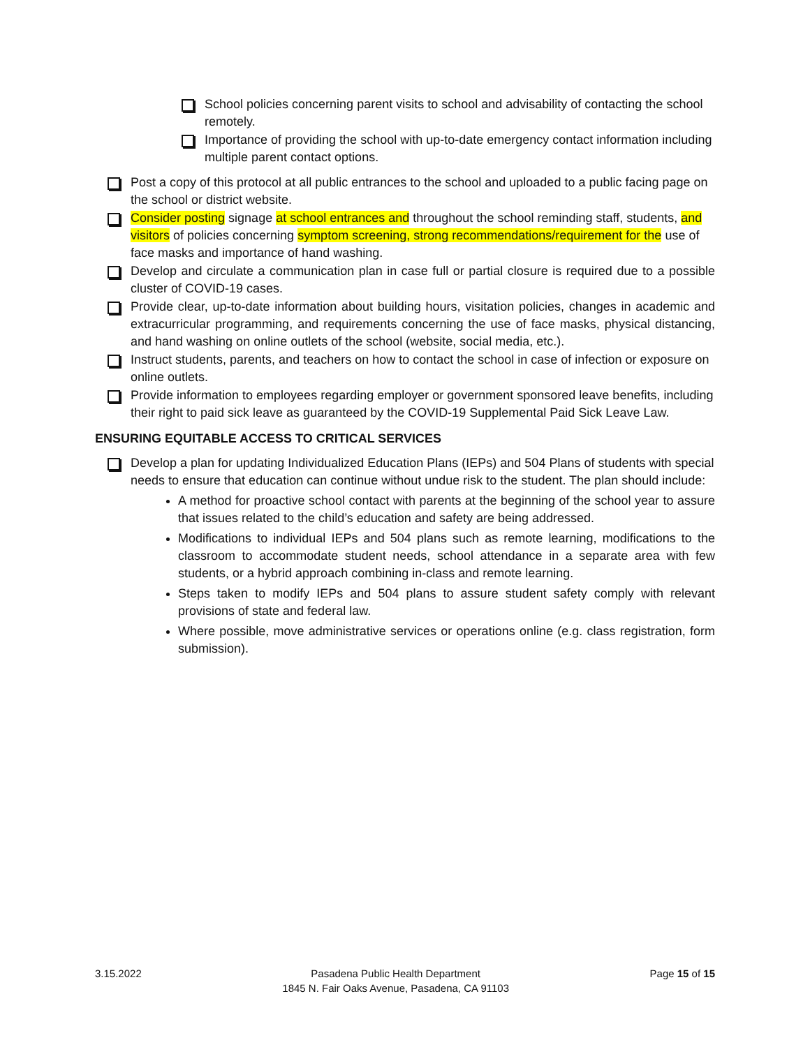School policies concerning parent visits to school and advisability of contacting the school remotely.
Importance of providing the school with up-to-date emergency contact information including multiple parent contact options.
Post a copy of this protocol at all public entrances to the school and uploaded to a public facing page on the school or district website.
Consider posting signage at school entrances and throughout the school reminding staff, students, and visitors of policies concerning symptom screening, strong recommendations/requirement for the use of face masks and importance of hand washing.
Develop and circulate a communication plan in case full or partial closure is required due to a possible cluster of COVID-19 cases.
Provide clear, up-to-date information about building hours, visitation policies, changes in academic and extracurricular programming, and requirements concerning the use of face masks, physical distancing, and hand washing on online outlets of the school (website, social media, etc.).
Instruct students, parents, and teachers on how to contact the school in case of infection or exposure on online outlets.
Provide information to employees regarding employer or government sponsored leave benefits, including their right to paid sick leave as guaranteed by the COVID-19 Supplemental Paid Sick Leave Law.
ENSURING EQUITABLE ACCESS TO CRITICAL SERVICES
Develop a plan for updating Individualized Education Plans (IEPs) and 504 Plans of students with special needs to ensure that education can continue without undue risk to the student. The plan should include:
A method for proactive school contact with parents at the beginning of the school year to assure that issues related to the child’s education and safety are being addressed.
Modifications to individual IEPs and 504 plans such as remote learning, modifications to the classroom to accommodate student needs, school attendance in a separate area with few students, or a hybrid approach combining in-class and remote learning.
Steps taken to modify IEPs and 504 plans to assure student safety comply with relevant provisions of state and federal law.
Where possible, move administrative services or operations online (e.g. class registration, form submission).
3.15.2022 Pasadena Public Health Department
1845 N. Fair Oaks Avenue, Pasadena, CA 91103
Page 15 of 15